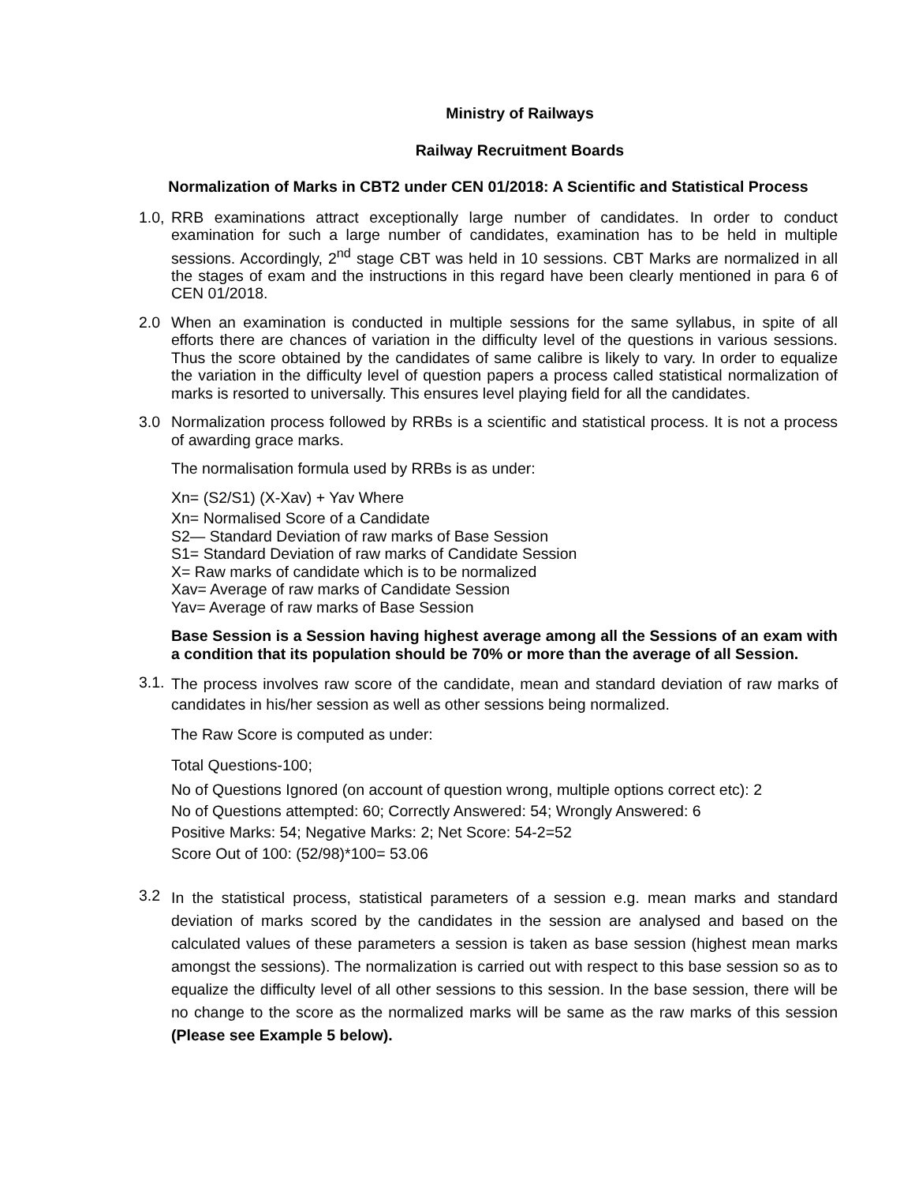Ministry of Railways
Railway Recruitment Boards
Normalization of Marks in CBT2 under CEN 01/2018: A Scientific and Statistical Process
1.0,
RRB examinations attract exceptionally large number of candidates. In order to conduct examination for such a large number of candidates, examination has to be held in multiple sessions. Accordingly, 2<sup>nd</sup> stage CBT was held in 10 sessions. CBT Marks are normalized in all the stages of exam and the instructions in this regard have been clearly mentioned in para 6 of CEN 01/2018.
2.0 When an examination is conducted in multiple sessions for the same syllabus, in spite of all efforts there are chances of variation in the difficulty level of the questions in various sessions. Thus the score obtained by the candidates of same calibre is likely to vary. In order to equalize the variation in the difficulty level of question papers a process called statistical normalization of marks is resorted to universally. This ensures level playing field for all the candidates.
3.0 Normalization process followed by RRBs is a scientific and statistical process. It is not a process of awarding grace marks.
The normalisation formula used by RRBs is as under:
Xn= (S2/S1) (X-Xav) + Yav Where
Xn= Normalised Score of a Candidate
S2— Standard Deviation of raw marks of Base Session
S1= Standard Deviation of raw marks of Candidate Session
X= Raw marks of candidate which is to be normalized
Xav= Average of raw marks of Candidate Session
Yav= Average of raw marks of Base Session
Base Session is a Session having highest average among all the Sessions of an exam with a condition that its population should be 70% or more than the average of all Session.
3.1.
The process involves raw score of the candidate, mean and standard deviation of raw marks of candidates in his/her session as well as other sessions being normalized.
The Raw Score is computed as under:
Total Questions-100;
No of Questions Ignored (on account of question wrong, multiple options correct etc): 2
No of Questions attempted: 60; Correctly Answered: 54; Wrongly Answered: 6
Positive Marks: 54; Negative Marks: 2; Net Score: 54-2=52
Score Out of 100: (52/98)*100= 53.06
3.2
In the statistical process, statistical parameters of a session e.g. mean marks and standard deviation of marks scored by the candidates in the session are analysed and based on the calculated values of these parameters a session is taken as base session (highest mean marks amongst the sessions). The normalization is carried out with respect to this base session so as to equalize the difficulty level of all other sessions to this session. In the base session, there will be no change to the score as the normalized marks will be same as the raw marks of this session (Please see Example 5 below).